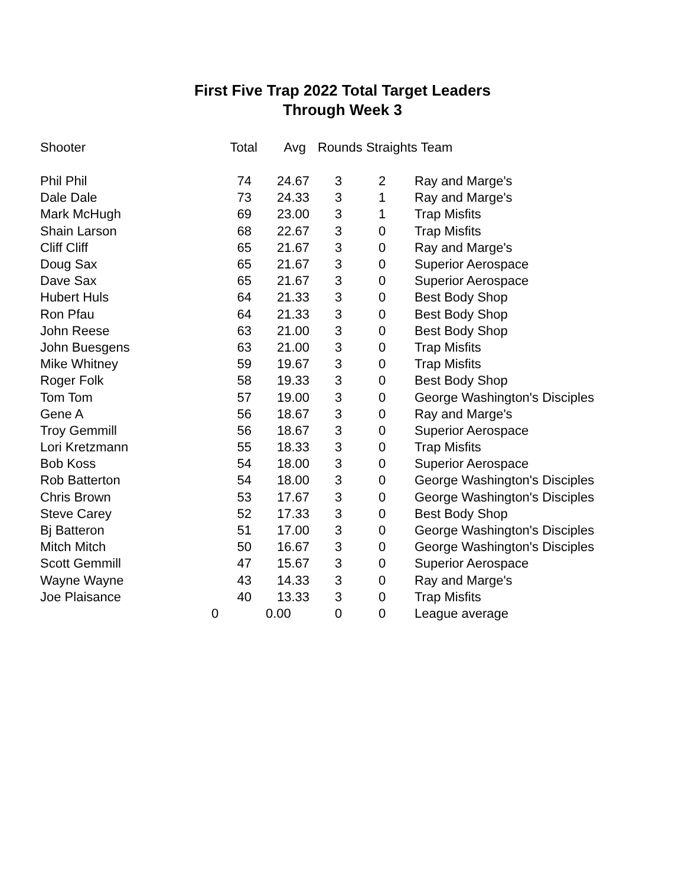First Five Trap 2022 Total Target Leaders
Through Week 3
| Shooter | Total | Avg | Rounds Straights Team | | |
| --- | --- | --- | --- | --- | --- |
| Phil Phil | 74 | 24.67 | 3 | 2 | Ray and Marge's |
| Dale Dale | 73 | 24.33 | 3 | 1 | Ray and Marge's |
| Mark McHugh | 69 | 23.00 | 3 | 1 | Trap Misfits |
| Shain Larson | 68 | 22.67 | 3 | 0 | Trap Misfits |
| Cliff Cliff | 65 | 21.67 | 3 | 0 | Ray and Marge's |
| Doug Sax | 65 | 21.67 | 3 | 0 | Superior Aerospace |
| Dave Sax | 65 | 21.67 | 3 | 0 | Superior Aerospace |
| Hubert Huls | 64 | 21.33 | 3 | 0 | Best Body Shop |
| Ron Pfau | 64 | 21.33 | 3 | 0 | Best Body Shop |
| John Reese | 63 | 21.00 | 3 | 0 | Best Body Shop |
| John Buesgens | 63 | 21.00 | 3 | 0 | Trap Misfits |
| Mike Whitney | 59 | 19.67 | 3 | 0 | Trap Misfits |
| Roger Folk | 58 | 19.33 | 3 | 0 | Best Body Shop |
| Tom Tom | 57 | 19.00 | 3 | 0 | George Washington's Disciples |
| Gene A | 56 | 18.67 | 3 | 0 | Ray and Marge's |
| Troy Gemmill | 56 | 18.67 | 3 | 0 | Superior Aerospace |
| Lori Kretzmann | 55 | 18.33 | 3 | 0 | Trap Misfits |
| Bob Koss | 54 | 18.00 | 3 | 0 | Superior Aerospace |
| Rob Batterton | 54 | 18.00 | 3 | 0 | George Washington's Disciples |
| Chris Brown | 53 | 17.67 | 3 | 0 | George Washington's Disciples |
| Steve Carey | 52 | 17.33 | 3 | 0 | Best Body Shop |
| Bj Batteron | 51 | 17.00 | 3 | 0 | George Washington's Disciples |
| Mitch Mitch | 50 | 16.67 | 3 | 0 | George Washington's Disciples |
| Scott Gemmill | 47 | 15.67 | 3 | 0 | Superior Aerospace |
| Wayne Wayne | 43 | 14.33 | 3 | 0 | Ray and Marge's |
| Joe Plaisance | 40 | 13.33 | 3 | 0 | Trap Misfits |
| | 0 | 0.00 | 0 | 0 | League average |